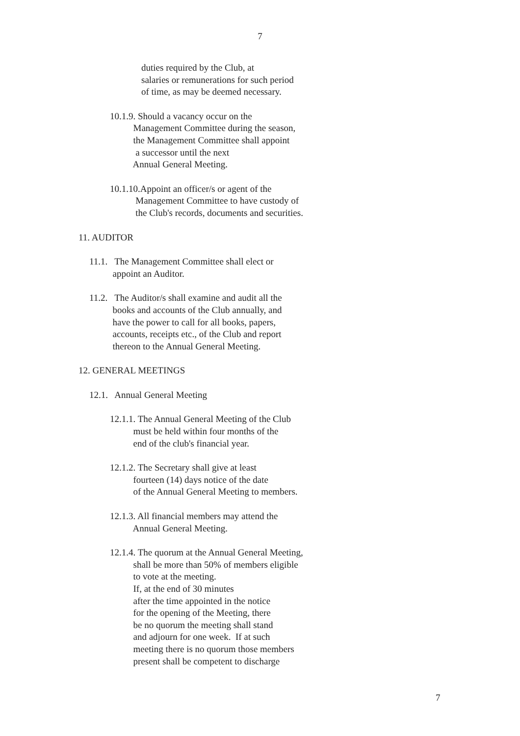7
duties required by the Club, at salaries or remunerations for such period of time, as may be deemed necessary.
10.1.9. Should a vacancy occur on the Management Committee during the season, the Management Committee shall appoint a successor until the next Annual General Meeting.
10.1.10.Appoint an officer/s or agent of the Management Committee to have custody of the Club's records, documents and securities.
11. AUDITOR
11.1. The Management Committee shall elect or appoint an Auditor.
11.2. The Auditor/s shall examine and audit all the books and accounts of the Club annually, and have the power to call for all books, papers, accounts, receipts etc., of the Club and report thereon to the Annual General Meeting.
12. GENERAL MEETINGS
12.1. Annual General Meeting
12.1.1. The Annual General Meeting of the Club must be held within four months of the end of the club's financial year.
12.1.2. The Secretary shall give at least fourteen (14) days notice of the date of the Annual General Meeting to members.
12.1.3. All financial members may attend the Annual General Meeting.
12.1.4. The quorum at the Annual General Meeting, shall be more than 50% of members eligible to vote at the meeting. If, at the end of 30 minutes after the time appointed in the notice for the opening of the Meeting, there be no quorum the meeting shall stand and adjourn for one week. If at such meeting there is no quorum those members present shall be competent to discharge
7